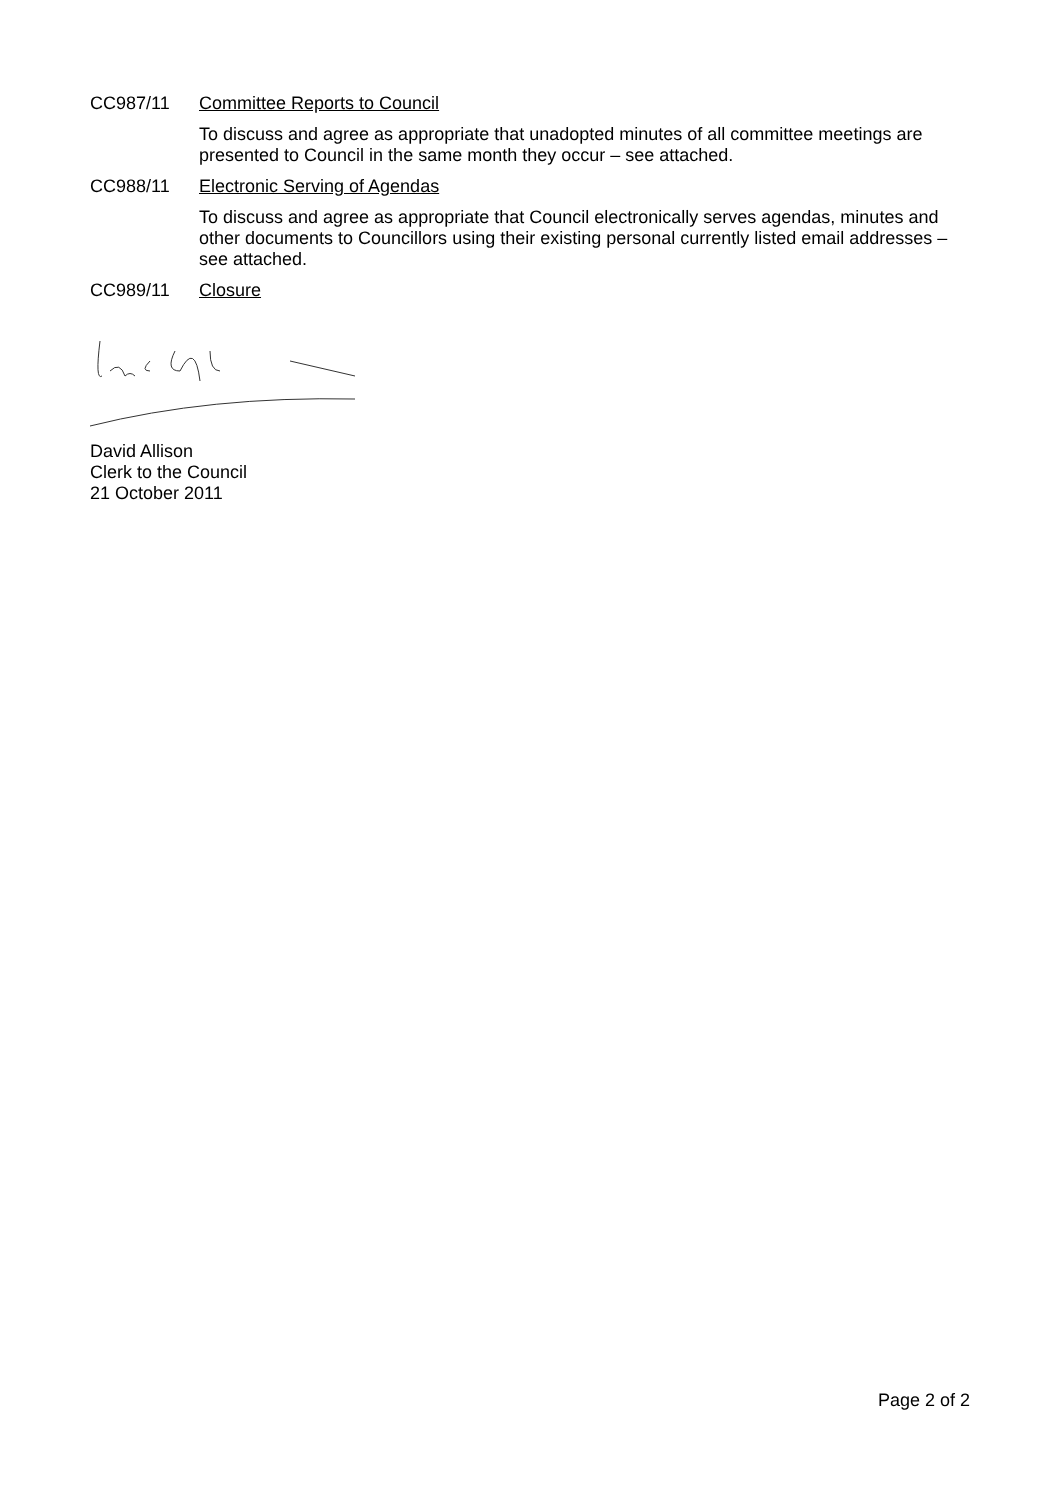CC987/11 Committee Reports to Council
To discuss and agree as appropriate that unadopted minutes of all committee meetings are presented to Council in the same month they occur – see attached.
CC988/11 Electronic Serving of Agendas
To discuss and agree as appropriate that Council electronically serves agendas, minutes and other documents to Councillors using their existing personal currently listed email addresses – see attached.
CC989/11 Closure
David Allison
Clerk to the Council
21 October 2011
Page 2 of 2